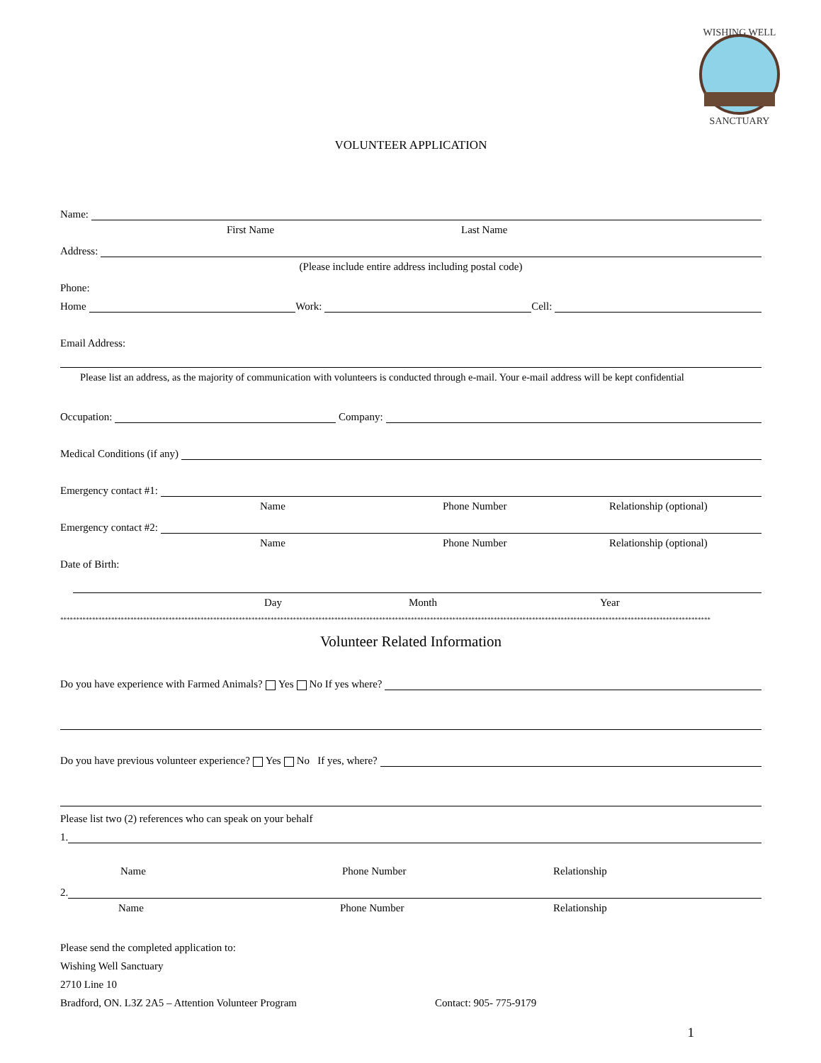WISHING WELL
SANCTUARY
VOLUNTEER APPLICATION
Name:
First Name Last Name
Address:
(Please include entire address including postal code)
Phone:
Home
Work:
Cell:
Email Address:
Please list an address, as the majority of communication with volunteers is conducted through e-mail. Your e-mail address will be kept confidential
Occupation:
Company:
Medical Conditions (if any)
Emergency contact #1:
Name Phone Number Relationship (optional)
Emergency contact #2:
Name Phone Number Relationship (optional)
Date of Birth:
Day Month Year
************************************************************************************************************************************************************************************************************
Volunteer Related Information
Do you have experience with Farmed Animals? Yes No If yes where?
Do you have previous volunteer experience? Yes No If yes, where?
Please list two (2) references who can speak on your behalf
1.
Name Phone Number Relationship
2.
Name Phone Number Relationship
Please send the completed application to:
Wishing Well Sanctuary
2710 Line 10
Bradford, ON. L3Z 2A5 – Attention Volunteer Program Contact: 905- 775-9179
1